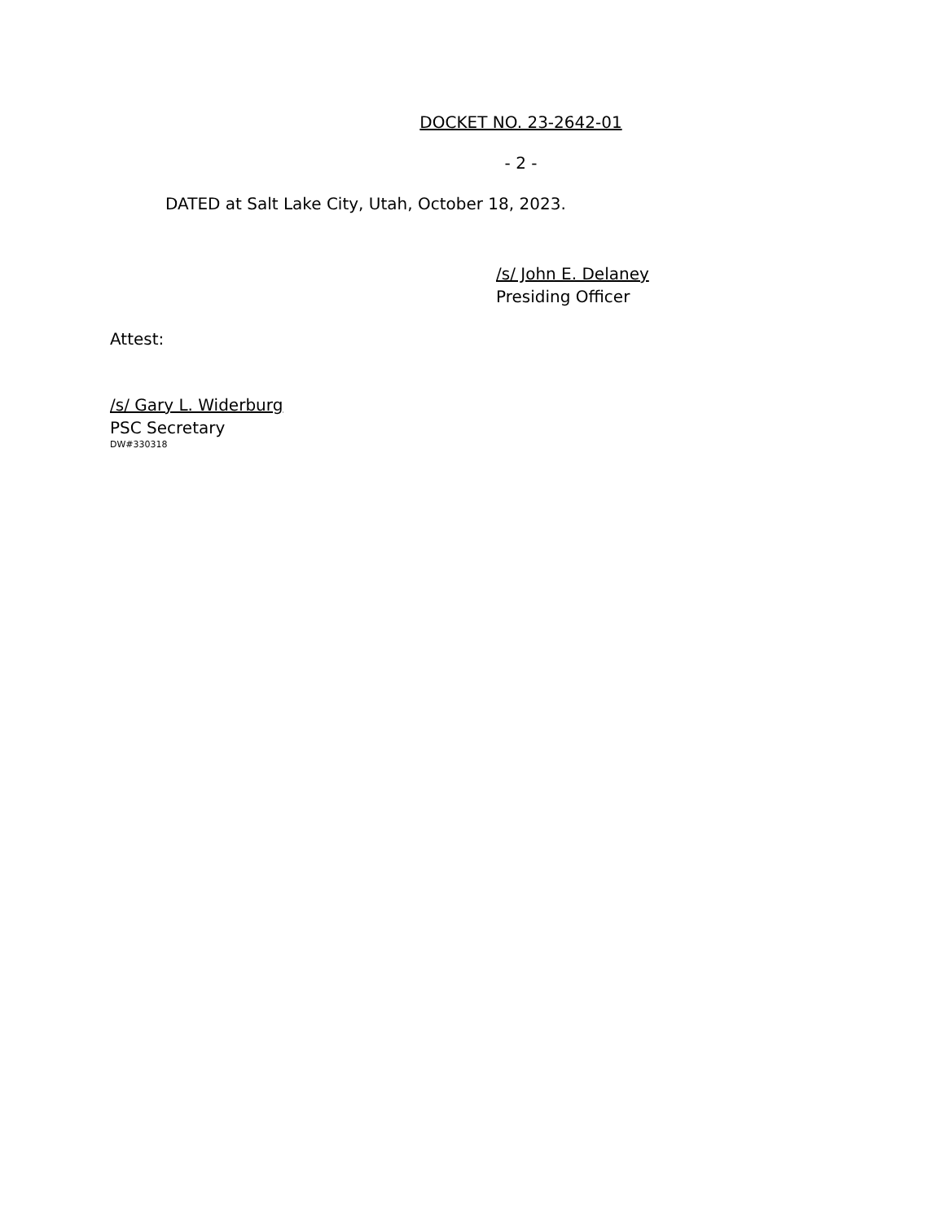DOCKET NO. 23-2642-01
- 2 -
DATED at Salt Lake City, Utah, October 18, 2023.
/s/ John E. Delaney
Presiding Officer
Attest:
/s/ Gary L. Widerburg
PSC Secretary
DW#330318